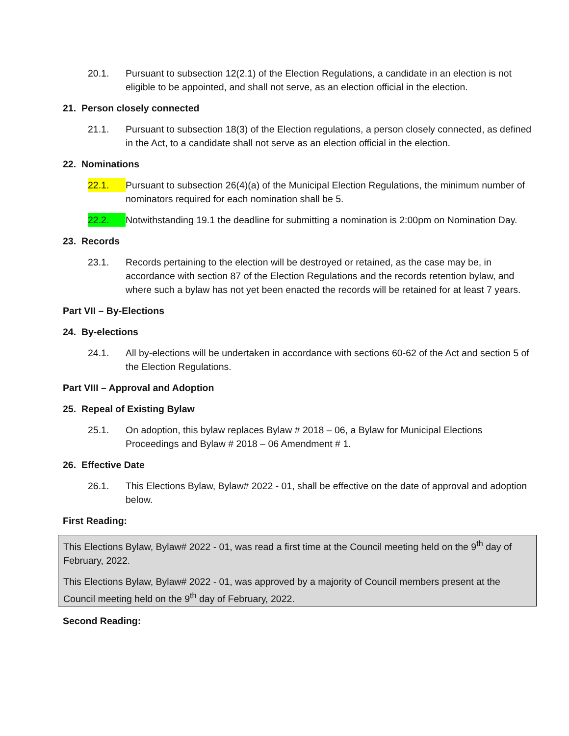20.1. Pursuant to subsection 12(2.1) of the Election Regulations, a candidate in an election is not eligible to be appointed, and shall not serve, as an election official in the election.
21. Person closely connected
21.1. Pursuant to subsection 18(3) of the Election regulations, a person closely connected, as defined in the Act, to a candidate shall not serve as an election official in the election.
22. Nominations
22.1. Pursuant to subsection 26(4)(a) of the Municipal Election Regulations, the minimum number of nominators required for each nomination shall be 5.
22.2. Notwithstanding 19.1 the deadline for submitting a nomination is 2:00pm on Nomination Day.
23. Records
23.1. Records pertaining to the election will be destroyed or retained, as the case may be, in accordance with section 87 of the Election Regulations and the records retention bylaw, and where such a bylaw has not yet been enacted the records will be retained for at least 7 years.
Part VII – By-Elections
24. By-elections
24.1. All by-elections will be undertaken in accordance with sections 60-62 of the Act and section 5 of the Election Regulations.
Part VIII – Approval and Adoption
25. Repeal of Existing Bylaw
25.1. On adoption, this bylaw replaces Bylaw # 2018 – 06, a Bylaw for Municipal Elections Proceedings and Bylaw # 2018 – 06 Amendment # 1.
26. Effective Date
26.1. This Elections Bylaw, Bylaw# 2022 - 01, shall be effective on the date of approval and adoption below.
First Reading:
This Elections Bylaw, Bylaw# 2022 - 01, was read a first time at the Council meeting held on the 9<sup>th</sup> day of February, 2022.
This Elections Bylaw, Bylaw# 2022 - 01, was approved by a majority of Council members present at the Council meeting held on the 9<sup>th</sup> day of February, 2022.
Second Reading: